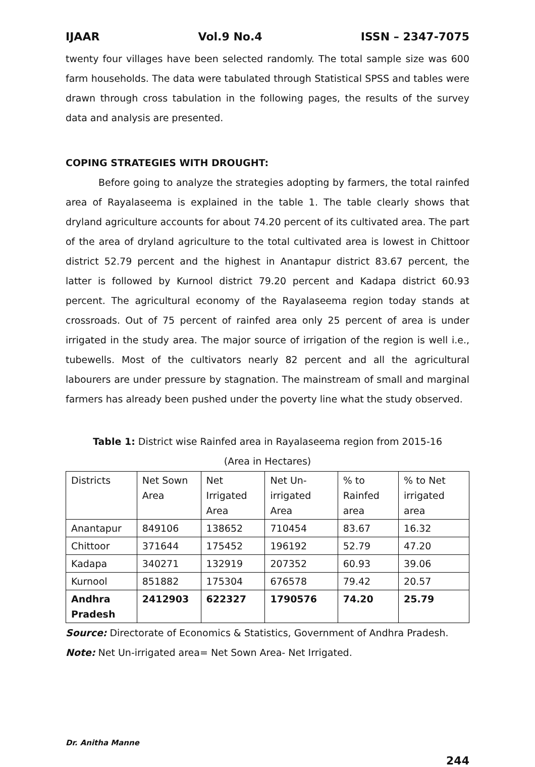IJAAR Vol.9 No.4 ISSN – 2347-7075
twenty four villages have been selected randomly. The total sample size was 600 farm households. The data were tabulated through Statistical SPSS and tables were drawn through cross tabulation in the following pages, the results of the survey data and analysis are presented.
COPING STRATEGIES WITH DROUGHT:
Before going to analyze the strategies adopting by farmers, the total rainfed area of Rayalaseema is explained in the table 1. The table clearly shows that dryland agriculture accounts for about 74.20 percent of its cultivated area. The part of the area of dryland agriculture to the total cultivated area is lowest in Chittoor district 52.79 percent and the highest in Anantapur district 83.67 percent, the latter is followed by Kurnool district 79.20 percent and Kadapa district 60.93 percent. The agricultural economy of the Rayalaseema region today stands at crossroads. Out of 75 percent of rainfed area only 25 percent of area is under irrigated in the study area. The major source of irrigation of the region is well i.e., tubewells. Most of the cultivators nearly 82 percent and all the agricultural labourers are under pressure by stagnation. The mainstream of small and marginal farmers has already been pushed under the poverty line what the study observed.
Table 1: District wise Rainfed area in Rayalaseema region from 2015-16
(Area in Hectares)
| Districts | Net Sown Area | Net Irrigated Area | Net Un-irrigated Area | % to Rainfed area | % to Net irrigated area |
| Anantapur | 849106 | 138652 | 710454 | 83.67 | 16.32 |
| Chittoor | 371644 | 175452 | 196192 | 52.79 | 47.20 |
| Kadapa | 340271 | 132919 | 207352 | 60.93 | 39.06 |
| Kurnool | 851882 | 175304 | 676578 | 79.42 | 20.57 |
| Andhra Pradesh | 2412903 | 622327 | 1790576 | 74.20 | 25.79 |
Source: Directorate of Economics & Statistics, Government of Andhra Pradesh.
Note: Net Un-irrigated area= Net Sown Area- Net Irrigated.
Dr. Anitha Manne
244